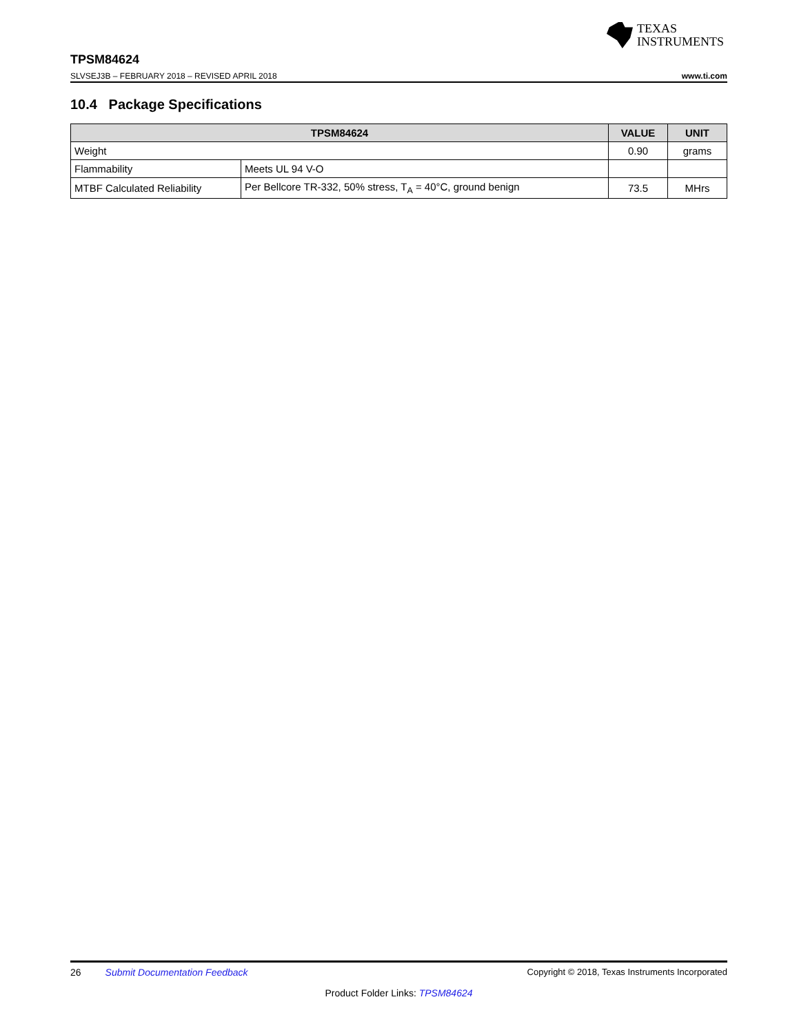TEXAS
INSTRUMENTS
TPSM84624
SLVSEJ3B – FEBRUARY 2018 – REVISED APRIL 2018 www.ti.com
10.4 Package Specifications
| TPSM84624 | | VALUE | UNIT |
| --- | --- | --- | --- |
| Weight | | 0.90 | grams |
| Flammability | Meets UL 94 V-O | | |
| MTBF Calculated Reliability | Per Bellcore TR-332, 50% stress, T<sub>A</sub> = 40°C, ground benign | 73.5 | MHrs |
26 Submit Documentation Feedback Copyright © 2018, Texas Instruments Incorporated
Product Folder Links: TPSM84624